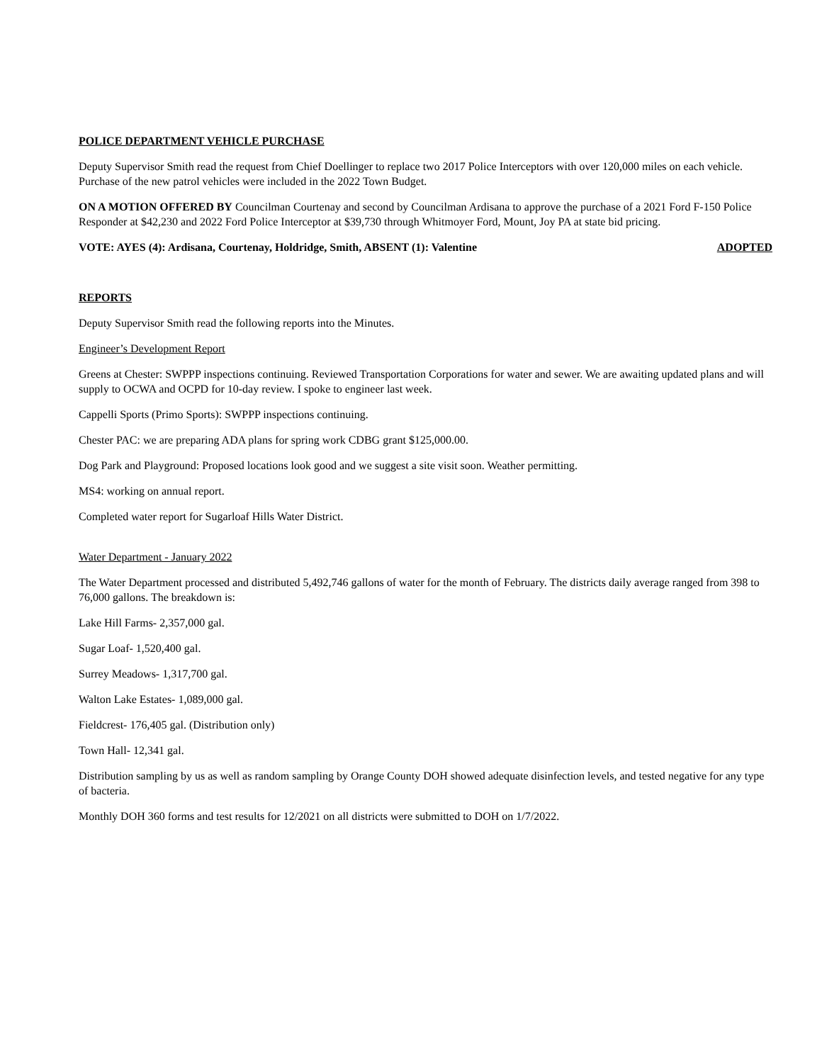POLICE DEPARTMENT VEHICLE PURCHASE
Deputy Supervisor Smith read the request from Chief Doellinger to replace two 2017 Police Interceptors with over 120,000 miles on each vehicle. Purchase of the new patrol vehicles were included in the 2022 Town Budget.
ON A MOTION OFFERED BY Councilman Courtenay and second by Councilman Ardisana to approve the purchase of a 2021 Ford F-150 Police Responder at $42,230 and 2022 Ford Police Interceptor at $39,730 through Whitmoyer Ford, Mount, Joy PA at state bid pricing.
VOTE: AYES (4): Ardisana, Courtenay, Holdridge, Smith, ABSENT (1): Valentine ADOPTED
REPORTS
Deputy Supervisor Smith read the following reports into the Minutes.
Engineer’s Development Report
Greens at Chester: SWPPP inspections continuing. Reviewed Transportation Corporations for water and sewer. We are awaiting updated plans and will supply to OCWA and OCPD for 10-day review. I spoke to engineer last week.
Cappelli Sports (Primo Sports): SWPPP inspections continuing.
Chester PAC: we are preparing ADA plans for spring work CDBG grant $125,000.00.
Dog Park and Playground: Proposed locations look good and we suggest a site visit soon. Weather permitting.
MS4: working on annual report.
Completed water report for Sugarloaf Hills Water District.
Water Department - January 2022
The Water Department processed and distributed 5,492,746 gallons of water for the month of February. The districts daily average ranged from 398 to 76,000 gallons. The breakdown is:
Lake Hill Farms- 2,357,000 gal.
Sugar Loaf- 1,520,400 gal.
Surrey Meadows- 1,317,700 gal.
Walton Lake Estates- 1,089,000 gal.
Fieldcrest- 176,405 gal. (Distribution only)
Town Hall- 12,341 gal.
Distribution sampling by us as well as random sampling by Orange County DOH showed adequate disinfection levels, and tested negative for any type of bacteria.
Monthly DOH 360 forms and test results for 12/2021 on all districts were submitted to DOH on 1/7/2022.